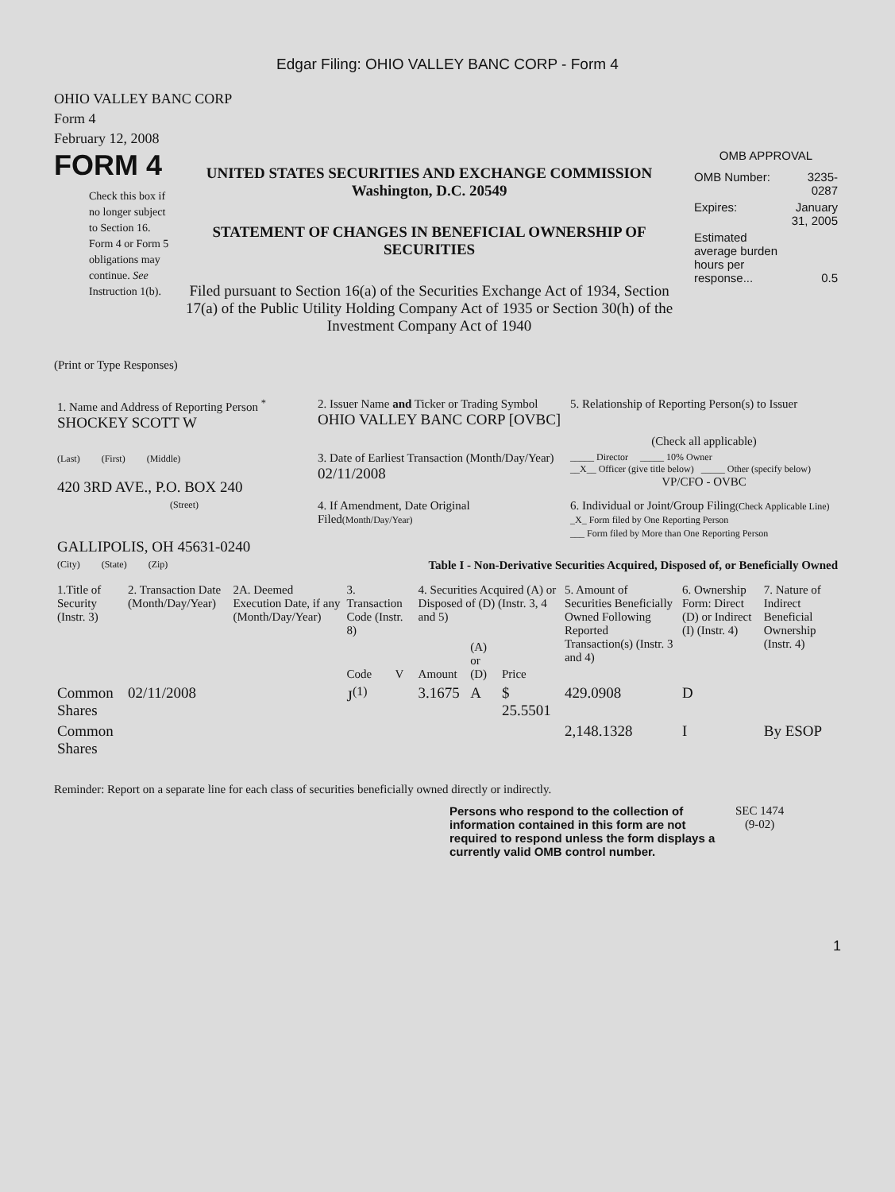Edgar Filing: OHIO VALLEY BANC CORP - Form 4
OHIO VALLEY BANC CORP
Form 4
February 12, 2008
FORM 4
Check this box if no longer subject to Section 16. Form 4 or Form 5 obligations may continue. See Instruction 1(b).
UNITED STATES SECURITIES AND EXCHANGE COMMISSION
Washington, D.C. 20549
STATEMENT OF CHANGES IN BENEFICIAL OWNERSHIP OF SECURITIES
Filed pursuant to Section 16(a) of the Securities Exchange Act of 1934, Section 17(a) of the Public Utility Holding Company Act of 1935 or Section 30(h) of the Investment Company Act of 1940
OMB APPROVAL
| OMB Number: | 3235-0287 |
| Expires: | January 31, 2005 |
| Estimated average burden hours per response... | 0.5 |
(Print or Type Responses)
| 1. Name and Address of Reporting Person <sup>*</sup> SHOCKEY SCOTT W | 2. Issuer Name and Ticker or Trading Symbol OHIO VALLEY BANC CORP [OVBC] | 5. Relationship of Reporting Person(s) to Issuer (Check all applicable) |
| (Last) (First) (Middle) 420 3RD AVE., P.O. BOX 240 | 3. Date of Earliest Transaction (Month/Day/Year) 02/11/2008 | _____ Director _____ 10% Owner __X__ Officer (give title below) _____ Other (specify below) VP/CFO - OVBC |
| (Street) GALLIPOLIS, OH 45631-0240 | 4. If Amendment, Date Original Filed (Month/Day/Year) | 6. Individual or Joint/Group Filing (Check Applicable Line) _X_ Form filed by One Reporting Person ___ Form filed by More than One Reporting Person |
| (City) (State) (Zip) | Table I - Non-Derivative Securities Acquired, Disposed of, or Beneficially Owned | |
| 1.Title of Security (Instr. 3) | 2. Transaction Date (Month/Day/Year) | 2A. Deemed Execution Date, if any (Month/Day/Year) | 3. Transaction Code (Instr. 8) | | 4. Securities Acquired (A) or Disposed of (D) (Instr. 3, 4 and 5) | | | 5. Amount of Securities Beneficially Owned Following Reported Transaction(s) (Instr. 3 and 4) | 6. Ownership Form: Direct (D) or Indirect (I) (Instr. 4) | 7. Nature of Indirect Beneficial Ownership (Instr. 4) |
| --- | --- | --- | --- | --- | --- | --- | --- | --- | --- | --- |
| | | | Code | V | Amount | (A) or (D) | Price | | | |
| Common Shares | 02/11/2008 | | J<sup>(1)</sup> | | 3.1675 | A | $ 25.5501 | 429.0908 | D | |
| Common Shares | | | | | | | | 2,148.1328 | I | By ESOP |
Reminder: Report on a separate line for each class of securities beneficially owned directly or indirectly.
Persons who respond to the collection of information contained in this form are not required to respond unless the form displays a currently valid OMB control number.
SEC 1474
(9-02)
1